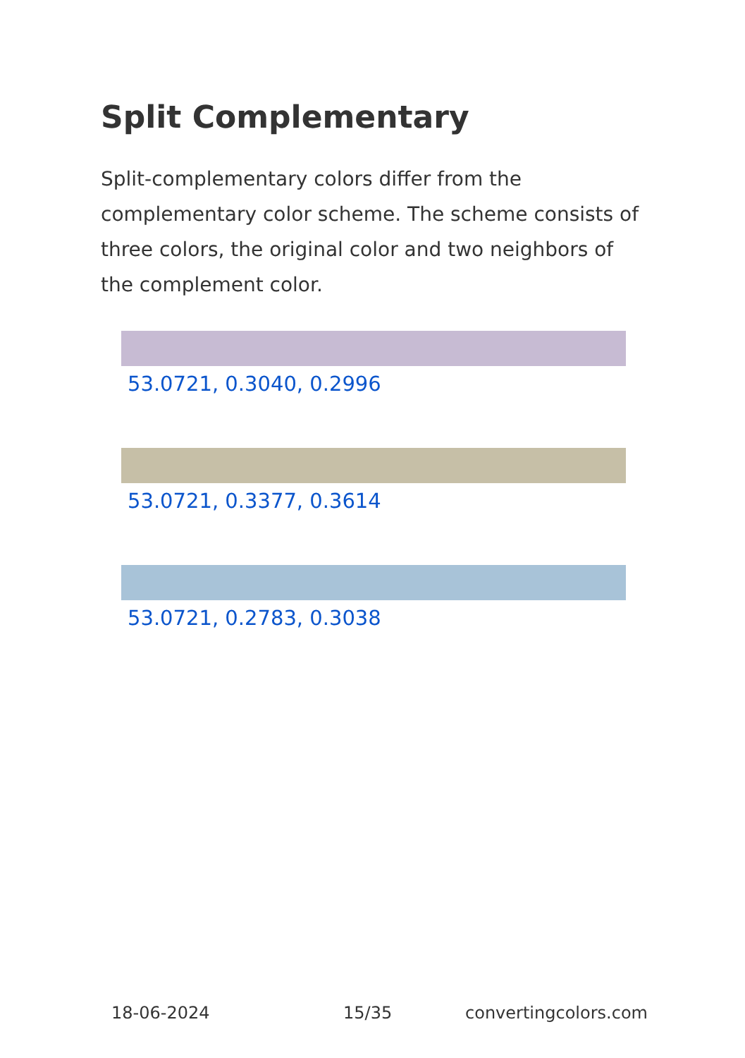Split Complementary
Split-complementary colors differ from the complementary color scheme. The scheme consists of three colors, the original color and two neighbors of the complement color.
53.0721, 0.3040, 0.2996
53.0721, 0.3377, 0.3614
53.0721, 0.2783, 0.3038
18-06-2024 15/35 convertingcolors.com